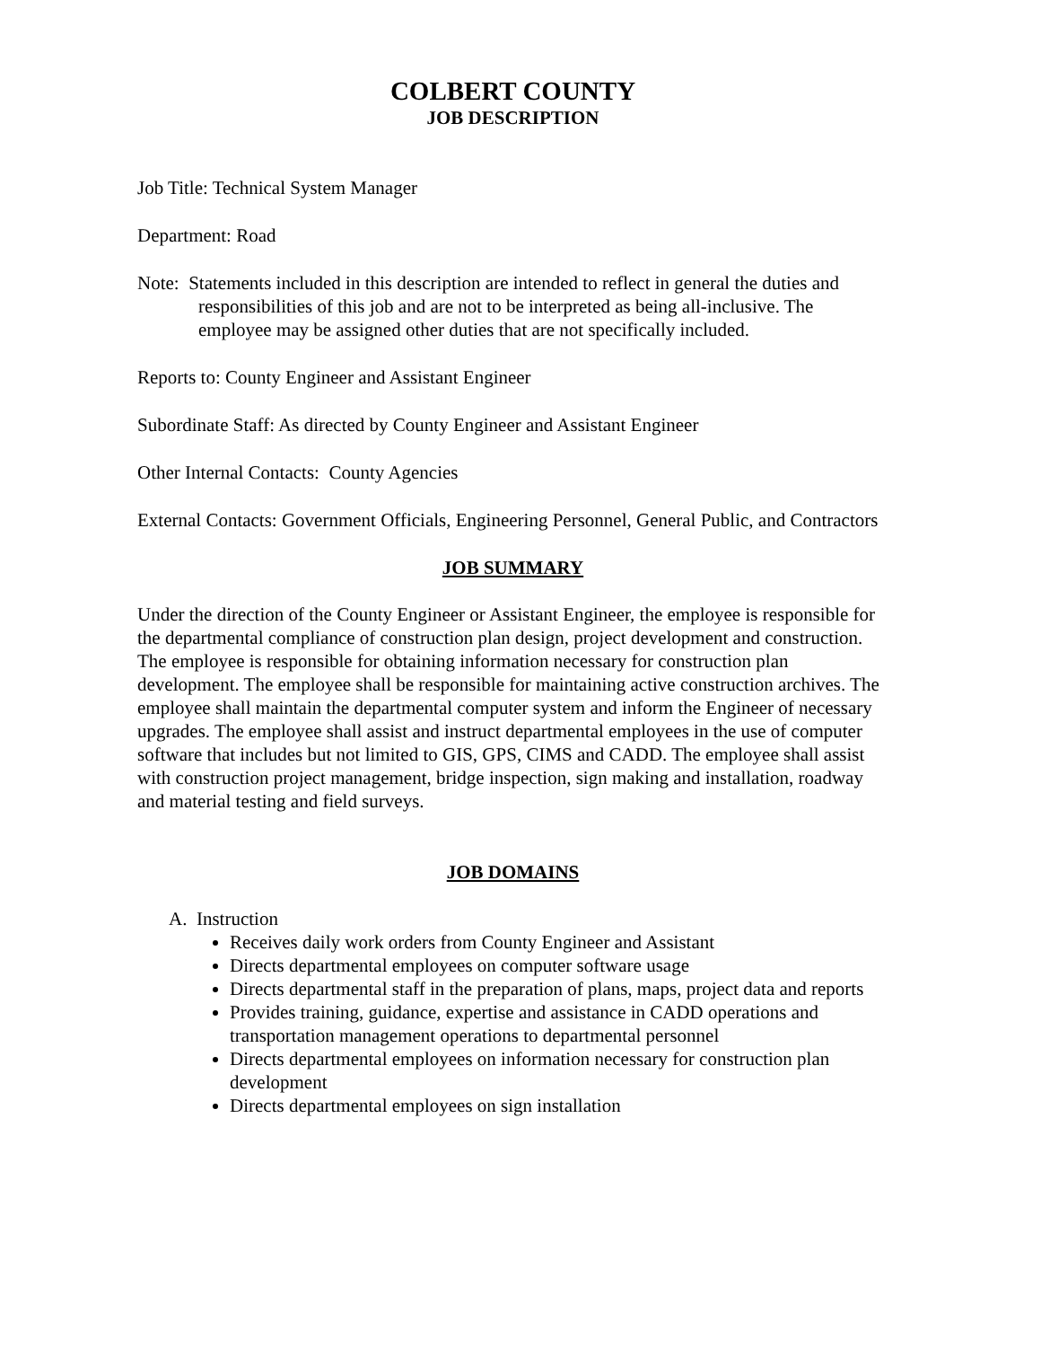COLBERT COUNTY
JOB DESCRIPTION
Job Title: Technical System Manager
Department: Road
Note: Statements included in this description are intended to reflect in general the duties and responsibilities of this job and are not to be interpreted as being all-inclusive. The employee may be assigned other duties that are not specifically included.
Reports to: County Engineer and Assistant Engineer
Subordinate Staff: As directed by County Engineer and Assistant Engineer
Other Internal Contacts: County Agencies
External Contacts: Government Officials, Engineering Personnel, General Public, and Contractors
JOB SUMMARY
Under the direction of the County Engineer or Assistant Engineer, the employee is responsible for the departmental compliance of construction plan design, project development and construction. The employee is responsible for obtaining information necessary for construction plan development. The employee shall be responsible for maintaining active construction archives. The employee shall maintain the departmental computer system and inform the Engineer of necessary upgrades. The employee shall assist and instruct departmental employees in the use of computer software that includes but not limited to GIS, GPS, CIMS and CADD. The employee shall assist with construction project management, bridge inspection, sign making and installation, roadway and material testing and field surveys.
JOB DOMAINS
A. Instruction
Receives daily work orders from County Engineer and Assistant
Directs departmental employees on computer software usage
Directs departmental staff in the preparation of plans, maps, project data and reports
Provides training, guidance, expertise and assistance in CADD operations and transportation management operations to departmental personnel
Directs departmental employees on information necessary for construction plan development
Directs departmental employees on sign installation